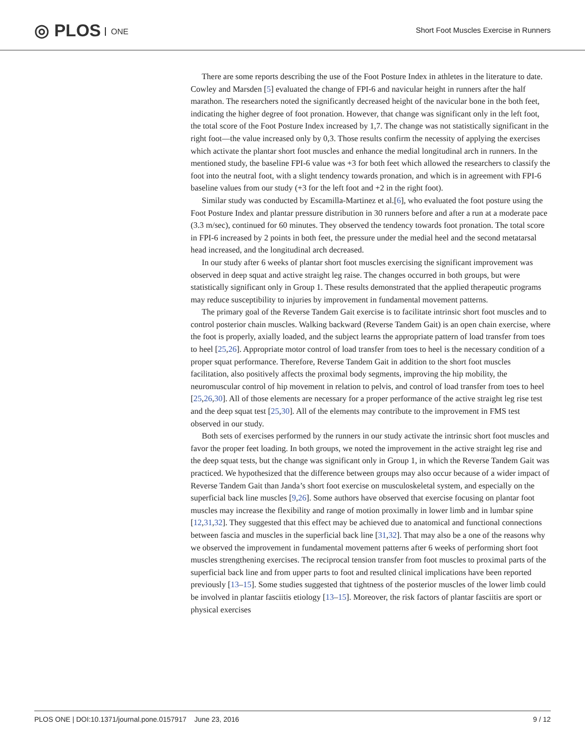◎ PLOS ONE
Short Foot Muscles Exercise in Runners
There are some reports describing the use of the Foot Posture Index in athletes in the literature to date. Cowley and Marsden [5] evaluated the change of FPI-6 and navicular height in runners after the half marathon. The researchers noted the significantly decreased height of the navicular bone in the both feet, indicating the higher degree of foot pronation. However, that change was significant only in the left foot, the total score of the Foot Posture Index increased by 1,7. The change was not statistically significant in the right foot—the value increased only by 0,3. Those results confirm the necessity of applying the exercises which activate the plantar short foot muscles and enhance the medial longitudinal arch in runners. In the mentioned study, the baseline FPI-6 value was +3 for both feet which allowed the researchers to classify the foot into the neutral foot, with a slight tendency towards pronation, and which is in agreement with FPI-6 baseline values from our study (+3 for the left foot and +2 in the right foot).
Similar study was conducted by Escamilla-Martinez et al.[6], who evaluated the foot posture using the Foot Posture Index and plantar pressure distribution in 30 runners before and after a run at a moderate pace (3.3 m/sec), continued for 60 minutes. They observed the tendency towards foot pronation. The total score in FPI-6 increased by 2 points in both feet, the pressure under the medial heel and the second metatarsal head increased, and the longitudinal arch decreased.
In our study after 6 weeks of plantar short foot muscles exercising the significant improvement was observed in deep squat and active straight leg raise. The changes occurred in both groups, but were statistically significant only in Group 1. These results demonstrated that the applied therapeutic programs may reduce susceptibility to injuries by improvement in fundamental movement patterns.
The primary goal of the Reverse Tandem Gait exercise is to facilitate intrinsic short foot muscles and to control posterior chain muscles. Walking backward (Reverse Tandem Gait) is an open chain exercise, where the foot is properly, axially loaded, and the subject learns the appropriate pattern of load transfer from toes to heel [25,26]. Appropriate motor control of load transfer from toes to heel is the necessary condition of a proper squat performance. Therefore, Reverse Tandem Gait in addition to the short foot muscles facilitation, also positively affects the proximal body segments, improving the hip mobility, the neuromuscular control of hip movement in relation to pelvis, and control of load transfer from toes to heel [25,26,30]. All of those elements are necessary for a proper performance of the active straight leg rise test and the deep squat test [25,30]. All of the elements may contribute to the improvement in FMS test observed in our study.
Both sets of exercises performed by the runners in our study activate the intrinsic short foot muscles and favor the proper feet loading. In both groups, we noted the improvement in the active straight leg rise and the deep squat tests, but the change was significant only in Group 1, in which the Reverse Tandem Gait was practiced. We hypothesized that the difference between groups may also occur because of a wider impact of Reverse Tandem Gait than Janda’s short foot exercise on musculoskeletal system, and especially on the superficial back line muscles [9,26]. Some authors have observed that exercise focusing on plantar foot muscles may increase the flexibility and range of motion proximally in lower limb and in lumbar spine [12,31,32]. They suggested that this effect may be achieved due to anatomical and functional connections between fascia and muscles in the superficial back line [31,32]. That may also be a one of the reasons why we observed the improvement in fundamental movement patterns after 6 weeks of performing short foot muscles strengthening exercises. The reciprocal tension transfer from foot muscles to proximal parts of the superficial back line and from upper parts to foot and resulted clinical implications have been reported previously [13–15]. Some studies suggested that tightness of the posterior muscles of the lower limb could be involved in plantar fasciitis etiology [13–15]. Moreover, the risk factors of plantar fasciitis are sport or physical exercises
PLOS ONE | DOI:10.1371/journal.pone.0157917 June 23, 2016
9 / 12